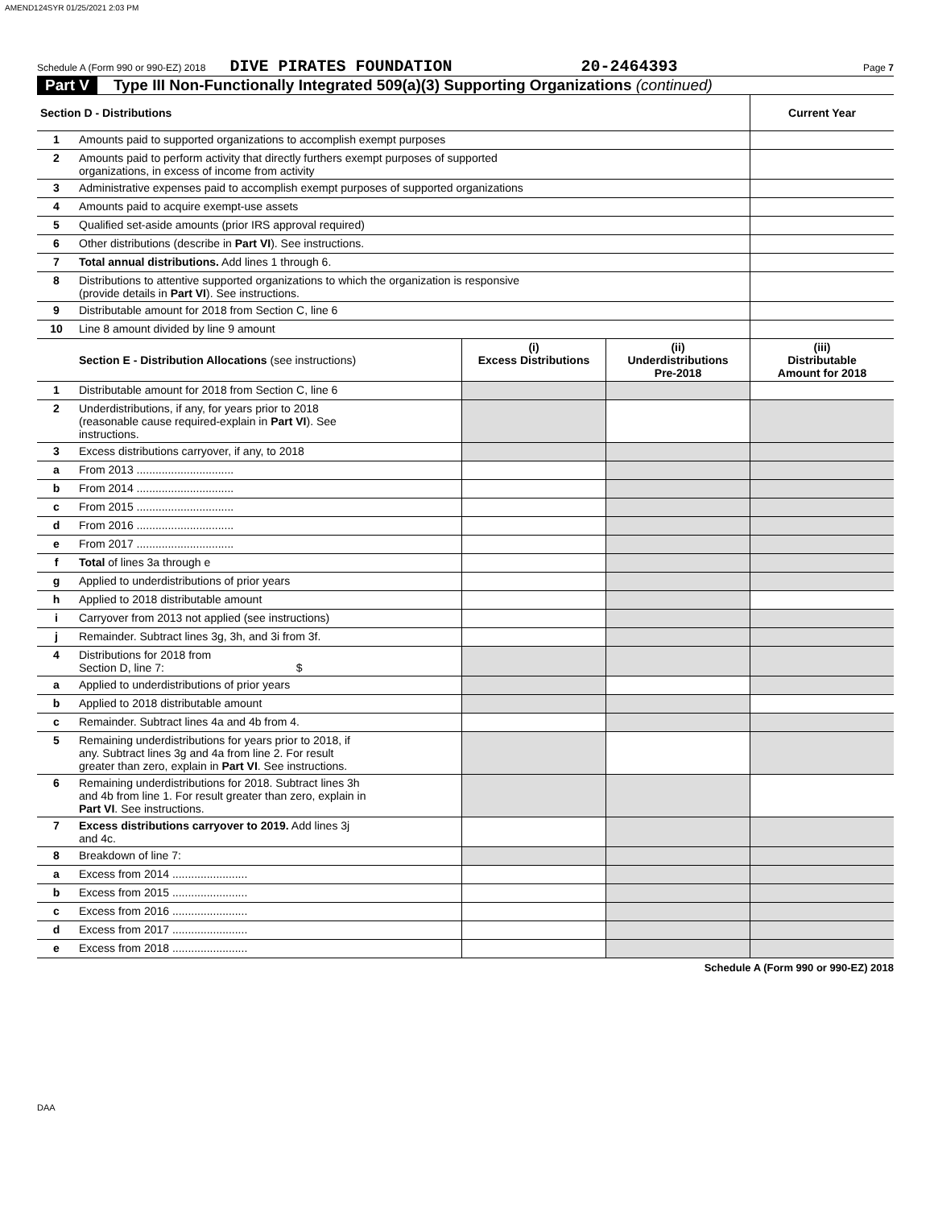AMEND124SYR 01/25/2021 2:03 PM
Schedule A (Form 990 or 990-EZ) 2018 DIVE PIRATES FOUNDATION 20-2464393 Page 7
Part V Type III Non-Functionally Integrated 509(a)(3) Supporting Organizations (continued)
| Section D - Distributions | | Current Year |
| --- | --- | --- |
| 1 | Amounts paid to supported organizations to accomplish exempt purposes | |
| 2 | Amounts paid to perform activity that directly furthers exempt purposes of supported organizations, in excess of income from activity | |
| 3 | Administrative expenses paid to accomplish exempt purposes of supported organizations | |
| 4 | Amounts paid to acquire exempt-use assets | |
| 5 | Qualified set-aside amounts (prior IRS approval required) | |
| 6 | Other distributions (describe in Part VI ). See instructions. | |
| 7 | Total annual distributions. Add lines 1 through 6. | |
| 8 | Distributions to attentive supported organizations to which the organization is responsive (provide details in Part VI ). See instructions. | |
| 9 | Distributable amount for 2018 from Section C, line 6 | |
| 10 | Line 8 amount divided by line 9 amount | |
| | Section E - Distribution Allocations (see instructions) | (i) Excess Distributions | (ii) Underdistributions Pre-2018 | (iii) Distributable Amount for 2018 |
| --- | --- | --- | --- | --- |
| 1 | Distributable amount for 2018 from Section C, line 6 | | | |
| 2 | Underdistributions, if any, for years prior to 2018 (reasonable cause required-explain in Part VI ). See instructions. | | | |
| 3 | Excess distributions carryover, if any, to 2018 | | | |
| a | From 2013 ............................... | | | |
| b | From 2014 ............................... | | | |
| c | From 2015 ............................... | | | |
| d | From 2016 ............................... | | | |
| e | From 2017 ............................... | | | |
| f | Total of lines 3a through e | | | |
| g | Applied to underdistributions of prior years | | | |
| h | Applied to 2018 distributable amount | | | |
| i | Carryover from 2013 not applied (see instructions) | | | |
| j | Remainder. Subtract lines 3g, 3h, and 3i from 3f. | | | |
| 4 | Distributions for 2018 from Section D, line 7: $ | | | |
| a | Applied to underdistributions of prior years | | | |
| b | Applied to 2018 distributable amount | | | |
| c | Remainder. Subtract lines 4a and 4b from 4. | | | |
| 5 | Remaining underdistributions for years prior to 2018, if any. Subtract lines 3g and 4a from line 2. For result greater than zero, explain in Part VI . See instructions. | | | |
| 6 | Remaining underdistributions for 2018. Subtract lines 3h and 4b from line 1. For result greater than zero, explain in Part VI . See instructions. | | | |
| 7 | Excess distributions carryover to 2019. Add lines 3j and 4c. | | | |
| 8 | Breakdown of line 7: | | | |
| a | Excess from 2014 ........................ | | | |
| b | Excess from 2015 ........................ | | | |
| c | Excess from 2016 ........................ | | | |
| d | Excess from 2017 ........................ | | | |
| e | Excess from 2018 ........................ | | | |
Schedule A (Form 990 or 990-EZ) 2018
DAA